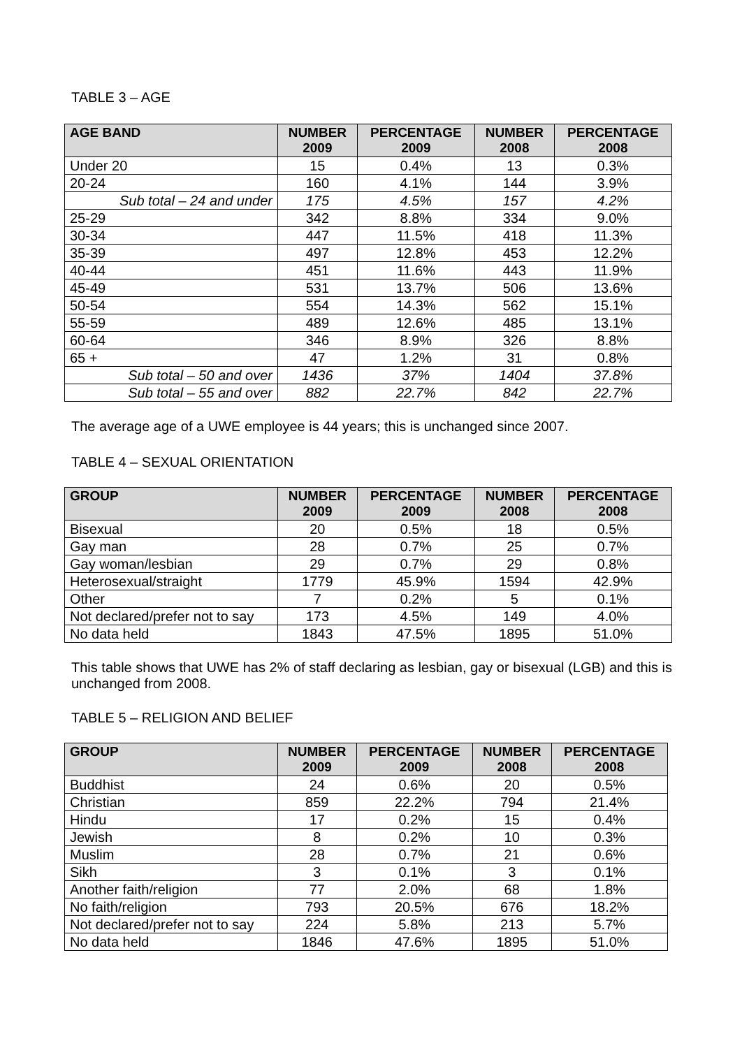TABLE 3 – AGE
| AGE BAND | NUMBER 2009 | PERCENTAGE 2009 | NUMBER 2008 | PERCENTAGE 2008 |
| --- | --- | --- | --- | --- |
| Under 20 | 15 | 0.4% | 13 | 0.3% |
| 20-24 | 160 | 4.1% | 144 | 3.9% |
| Sub total – 24 and under | 175 | 4.5% | 157 | 4.2% |
| 25-29 | 342 | 8.8% | 334 | 9.0% |
| 30-34 | 447 | 11.5% | 418 | 11.3% |
| 35-39 | 497 | 12.8% | 453 | 12.2% |
| 40-44 | 451 | 11.6% | 443 | 11.9% |
| 45-49 | 531 | 13.7% | 506 | 13.6% |
| 50-54 | 554 | 14.3% | 562 | 15.1% |
| 55-59 | 489 | 12.6% | 485 | 13.1% |
| 60-64 | 346 | 8.9% | 326 | 8.8% |
| 65 + | 47 | 1.2% | 31 | 0.8% |
| Sub total – 50 and over | 1436 | 37% | 1404 | 37.8% |
| Sub total – 55 and over | 882 | 22.7% | 842 | 22.7% |
The average age of a UWE employee is 44 years; this is unchanged since 2007.
TABLE 4 – SEXUAL ORIENTATION
| GROUP | NUMBER 2009 | PERCENTAGE 2009 | NUMBER 2008 | PERCENTAGE 2008 |
| --- | --- | --- | --- | --- |
| Bisexual | 20 | 0.5% | 18 | 0.5% |
| Gay man | 28 | 0.7% | 25 | 0.7% |
| Gay woman/lesbian | 29 | 0.7% | 29 | 0.8% |
| Heterosexual/straight | 1779 | 45.9% | 1594 | 42.9% |
| Other | 7 | 0.2% | 5 | 0.1% |
| Not declared/prefer not to say | 173 | 4.5% | 149 | 4.0% |
| No data held | 1843 | 47.5% | 1895 | 51.0% |
This table shows that UWE has 2% of staff declaring as lesbian, gay or bisexual (LGB) and this is unchanged from 2008.
TABLE 5 – RELIGION AND BELIEF
| GROUP | NUMBER 2009 | PERCENTAGE 2009 | NUMBER 2008 | PERCENTAGE 2008 |
| --- | --- | --- | --- | --- |
| Buddhist | 24 | 0.6% | 20 | 0.5% |
| Christian | 859 | 22.2% | 794 | 21.4% |
| Hindu | 17 | 0.2% | 15 | 0.4% |
| Jewish | 8 | 0.2% | 10 | 0.3% |
| Muslim | 28 | 0.7% | 21 | 0.6% |
| Sikh | 3 | 0.1% | 3 | 0.1% |
| Another faith/religion | 77 | 2.0% | 68 | 1.8% |
| No faith/religion | 793 | 20.5% | 676 | 18.2% |
| Not declared/prefer not to say | 224 | 5.8% | 213 | 5.7% |
| No data held | 1846 | 47.6% | 1895 | 51.0% |